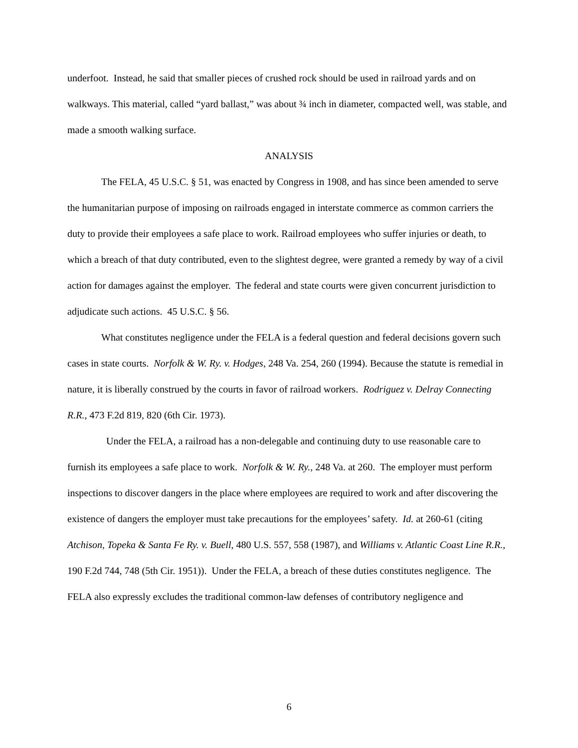underfoot. Instead, he said that smaller pieces of crushed rock should be used in railroad yards and on walkways. This material, called “yard ballast,” was about ¾ inch in diameter, compacted well, was stable, and made a smooth walking surface.
ANALYSIS
The FELA, 45 U.S.C. § 51, was enacted by Congress in 1908, and has since been amended to serve the humanitarian purpose of imposing on railroads engaged in interstate commerce as common carriers the duty to provide their employees a safe place to work. Railroad employees who suffer injuries or death, to which a breach of that duty contributed, even to the slightest degree, were granted a remedy by way of a civil action for damages against the employer. The federal and state courts were given concurrent jurisdiction to adjudicate such actions. 45 U.S.C. § 56.
What constitutes negligence under the FELA is a federal question and federal decisions govern such cases in state courts. Norfolk & W. Ry. v. Hodges, 248 Va. 254, 260 (1994). Because the statute is remedial in nature, it is liberally construed by the courts in favor of railroad workers. Rodriguez v. Delray Connecting R.R., 473 F.2d 819, 820 (6th Cir. 1973).
Under the FELA, a railroad has a non-delegable and continuing duty to use reasonable care to furnish its employees a safe place to work. Norfolk & W. Ry., 248 Va. at 260. The employer must perform inspections to discover dangers in the place where employees are required to work and after discovering the existence of dangers the employer must take precautions for the employees’ safety. Id. at 260-61 (citing Atchison, Topeka & Santa Fe Ry. v. Buell, 480 U.S. 557, 558 (1987), and Williams v. Atlantic Coast Line R.R., 190 F.2d 744, 748 (5th Cir. 1951)). Under the FELA, a breach of these duties constitutes negligence. The FELA also expressly excludes the traditional common-law defenses of contributory negligence and
6